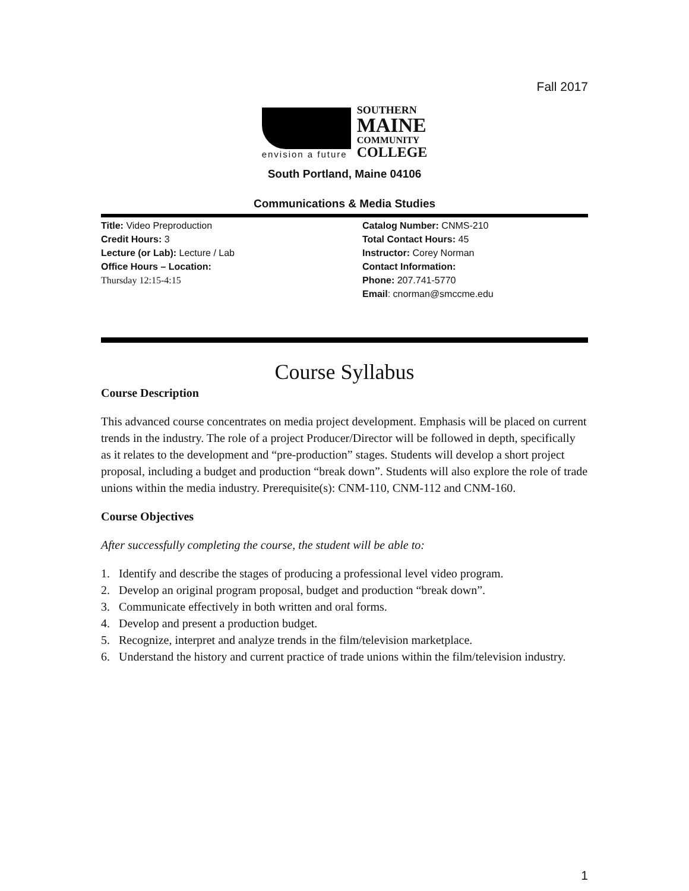Fall 2017
envision a future
SOUTHERN
MAINE
COMMUNITY
COLLEGE
South Portland, Maine 04106
Communications & Media Studies
Title: Video Preproduction
Credit Hours: 3
Lecture (or Lab): Lecture / Lab
Office Hours – Location:
Thursday 12:15-4:15
Catalog Number: CNMS-210
Total Contact Hours: 45
Instructor: Corey Norman
Contact Information:
Phone: 207.741-5770
Email: cnorman@smccme.edu
Course Syllabus
Course Description
This advanced course concentrates on media project development. Emphasis will be placed on current trends in the industry. The role of a project Producer/Director will be followed in depth, specifically as it relates to the development and “pre-production” stages. Students will develop a short project proposal, including a budget and production “break down”. Students will also explore the role of trade unions within the media industry. Prerequisite(s): CNM-110, CNM-112 and CNM-160.
Course Objectives
After successfully completing the course, the student will be able to:
1. Identify and describe the stages of producing a professional level video program.
2. Develop an original program proposal, budget and production “break down”.
3. Communicate effectively in both written and oral forms.
4. Develop and present a production budget.
5. Recognize, interpret and analyze trends in the film/television marketplace.
6. Understand the history and current practice of trade unions within the film/television industry.
1